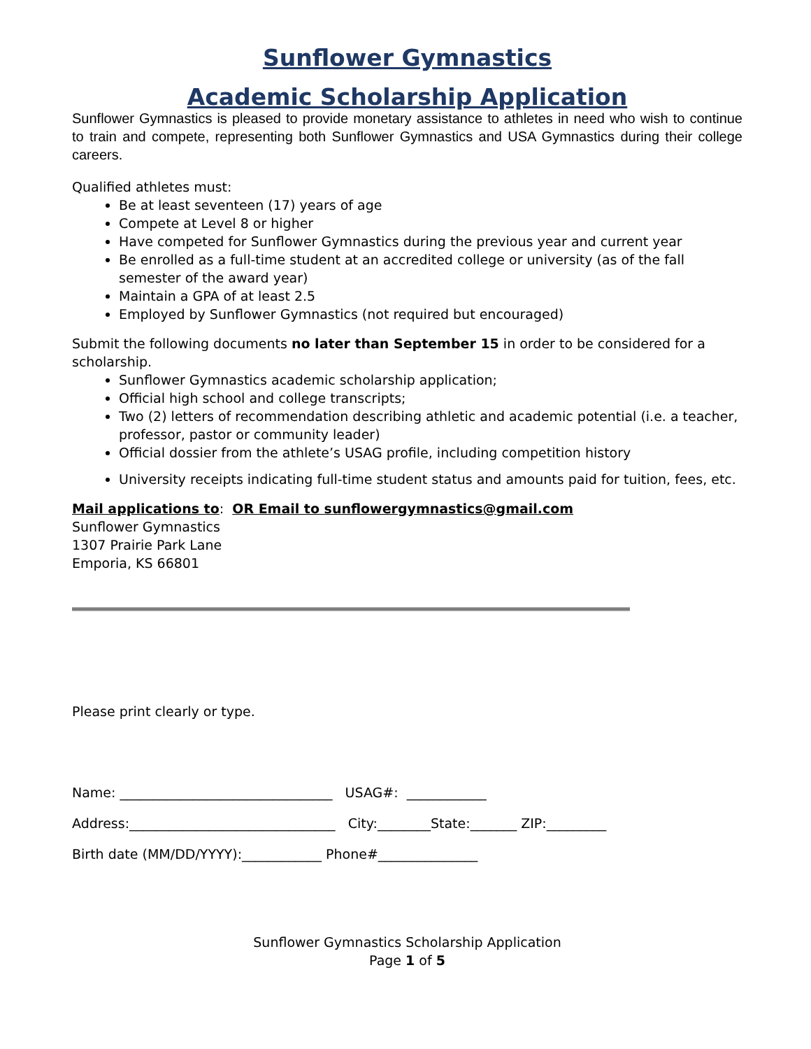Sunflower Gymnastics
Academic Scholarship Application
Sunflower Gymnastics is pleased to provide monetary assistance to athletes in need who wish to continue to train and compete, representing both Sunflower Gymnastics and USA Gymnastics during their college careers.
Qualified athletes must:
Be at least seventeen (17) years of age
Compete at Level 8 or higher
Have competed for Sunflower Gymnastics during the previous year and current year
Be enrolled as a full-time student at an accredited college or university (as of the fall semester of the award year)
Maintain a GPA of at least 2.5
Employed by Sunflower Gymnastics (not required but encouraged)
Submit the following documents no later than September 15 in order to be considered for a scholarship.
Sunflower Gymnastics academic scholarship application;
Official high school and college transcripts;
Two (2) letters of recommendation describing athletic and academic potential (i.e. a teacher, professor, pastor or community leader)
Official dossier from the athlete’s USAG profile, including competition history
University receipts indicating full-time student status and amounts paid for tuition, fees, etc.
Mail applications to: OR Email to sunflowergymnastics@gmail.com
Sunflower Gymnastics
1307 Prairie Park Lane
Emporia, KS 66801
Please print clearly or type.
Name: ________________________________ USAG#: ____________
Address:_______________________________ City:________State:_______ ZIP:_________
Birth date (MM/DD/YYYY):____________ Phone#_______________
Sunflower Gymnastics Scholarship Application
Page 1 of 5